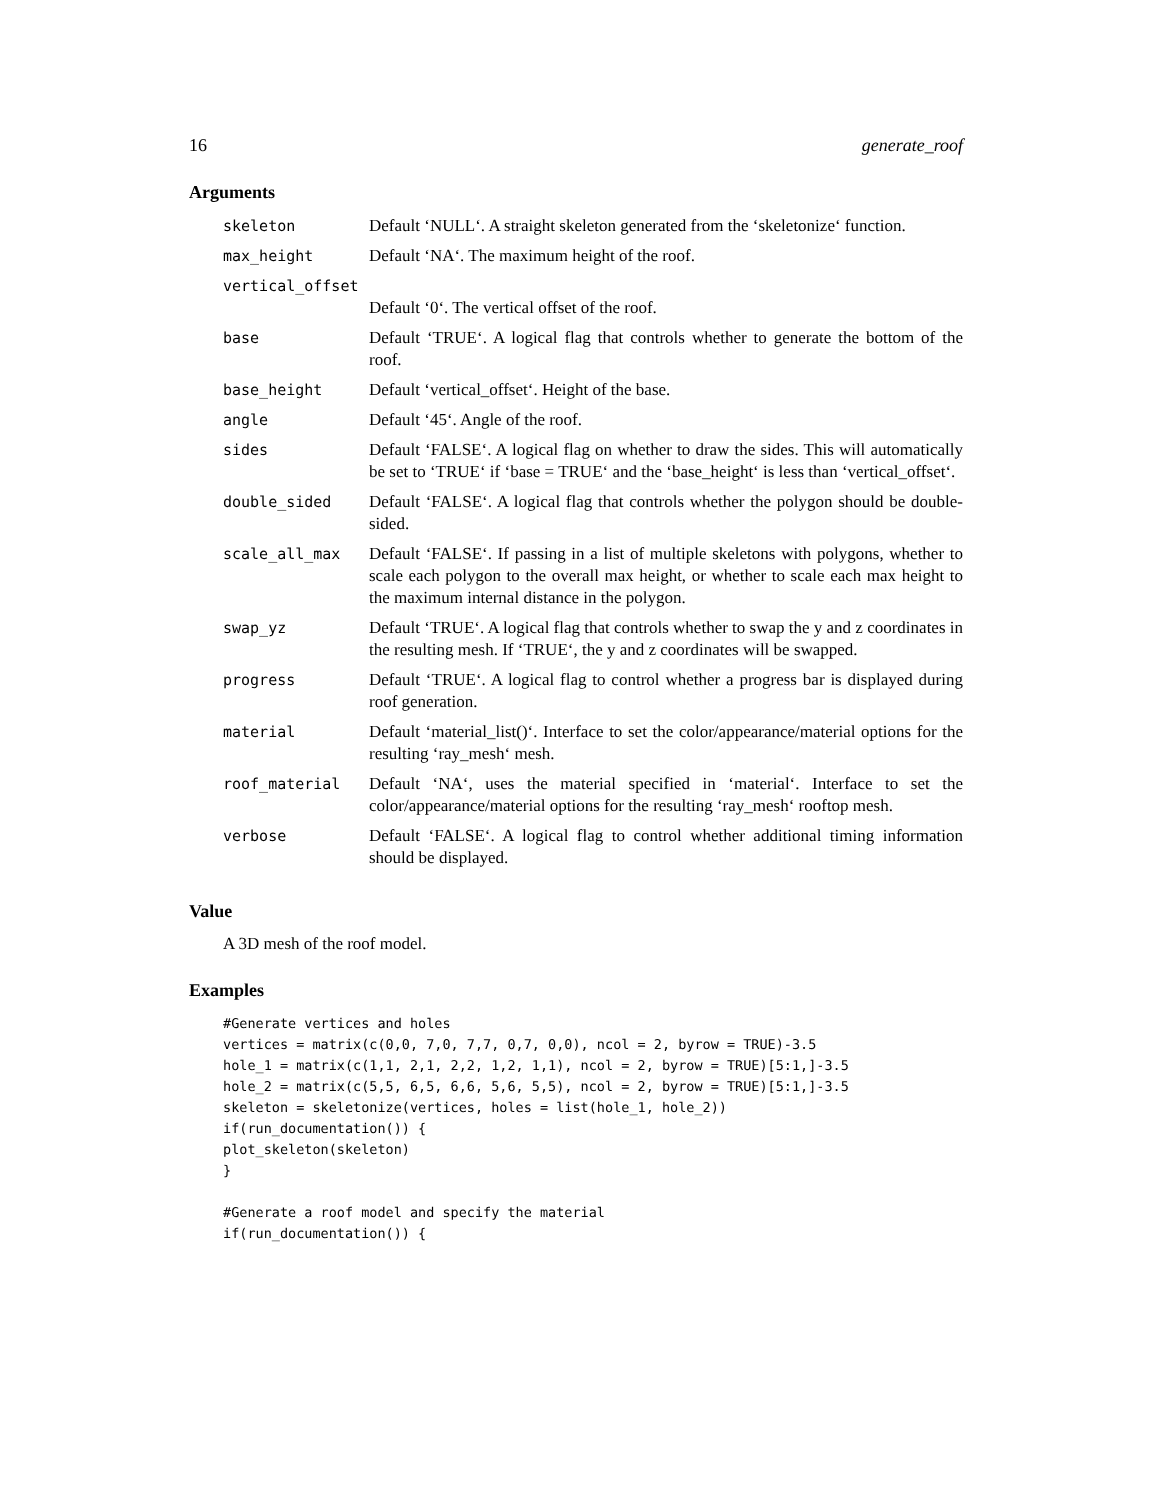16 generate_roof
Arguments
| skeleton | Default ‘NULL‘. A straight skeleton generated from the ‘skeletonize‘ function. |
| max_height | Default ‘NA‘. The maximum height of the roof. |
| vertical_offset | |
| | Default ‘0‘. The vertical offset of the roof. |
| base | Default ‘TRUE‘. A logical flag that controls whether to generate the bottom of the roof. |
| base_height | Default ‘vertical_offset‘. Height of the base. |
| angle | Default ‘45‘. Angle of the roof. |
| sides | Default ‘FALSE‘. A logical flag on whether to draw the sides. This will automatically be set to ‘TRUE‘ if ‘base = TRUE‘ and the ‘base_height‘ is less than ‘vertical_offset‘. |
| double_sided | Default ‘FALSE‘. A logical flag that controls whether the polygon should be double-sided. |
| scale_all_max | Default ‘FALSE‘. If passing in a list of multiple skeletons with polygons, whether to scale each polygon to the overall max height, or whether to scale each max height to the maximum internal distance in the polygon. |
| swap_yz | Default ‘TRUE‘. A logical flag that controls whether to swap the y and z coordinates in the resulting mesh. If ‘TRUE‘, the y and z coordinates will be swapped. |
| progress | Default ‘TRUE‘. A logical flag to control whether a progress bar is displayed during roof generation. |
| material | Default ‘material_list()‘. Interface to set the color/appearance/material options for the resulting ‘ray_mesh‘ mesh. |
| roof_material | Default ‘NA‘, uses the material specified in ‘material‘. Interface to set the color/appearance/material options for the resulting ‘ray_mesh‘ rooftop mesh. |
| verbose | Default ‘FALSE‘. A logical flag to control whether additional timing information should be displayed. |
Value
A 3D mesh of the roof model.
Examples
#Generate vertices and holes
vertices = matrix(c(0,0, 7,0, 7,7, 0,7, 0,0), ncol = 2, byrow = TRUE)-3.5
hole_1 = matrix(c(1,1, 2,1, 2,2, 1,2, 1,1), ncol = 2, byrow = TRUE)[5:1,]-3.5
hole_2 = matrix(c(5,5, 6,5, 6,6, 5,6, 5,5), ncol = 2, byrow = TRUE)[5:1,]-3.5
skeleton = skeletonize(vertices, holes = list(hole_1, hole_2))
if(run_documentation()) {
plot_skeleton(skeleton)
}

#Generate a roof model and specify the material
if(run_documentation()) {